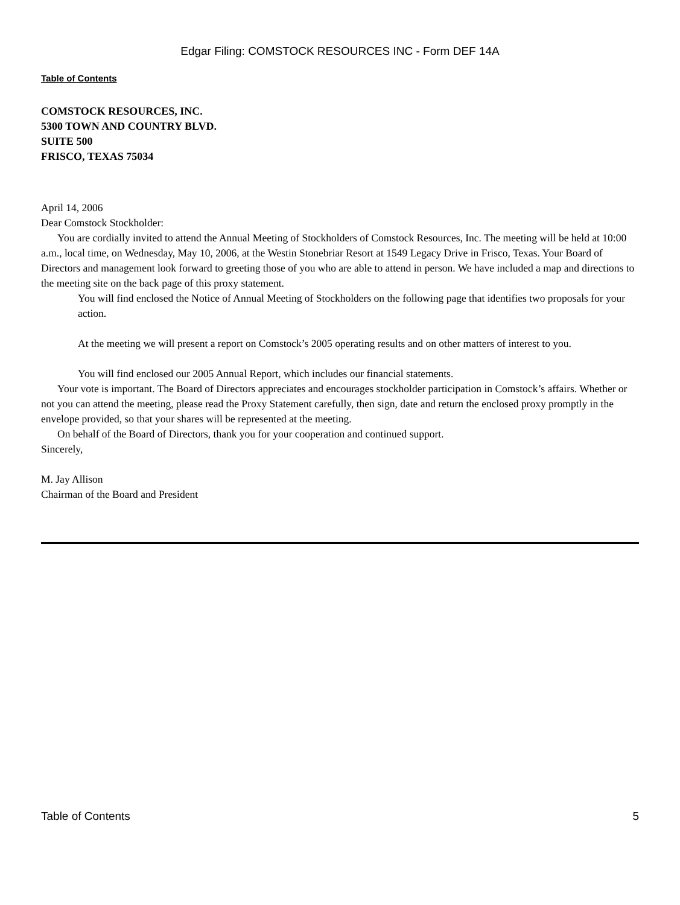Edgar Filing: COMSTOCK RESOURCES INC - Form DEF 14A
Table of Contents
COMSTOCK RESOURCES, INC.
5300 TOWN AND COUNTRY BLVD.
SUITE 500
FRISCO, TEXAS 75034
April 14, 2006
Dear Comstock Stockholder:
You are cordially invited to attend the Annual Meeting of Stockholders of Comstock Resources, Inc. The meeting will be held at 10:00 a.m., local time, on Wednesday, May 10, 2006, at the Westin Stonebriar Resort at 1549 Legacy Drive in Frisco, Texas. Your Board of Directors and management look forward to greeting those of you who are able to attend in person. We have included a map and directions to the meeting site on the back page of this proxy statement.
You will find enclosed the Notice of Annual Meeting of Stockholders on the following page that identifies two proposals for your action.
At the meeting we will present a report on Comstock’s 2005 operating results and on other matters of interest to you.
You will find enclosed our 2005 Annual Report, which includes our financial statements.
Your vote is important. The Board of Directors appreciates and encourages stockholder participation in Comstock’s affairs. Whether or not you can attend the meeting, please read the Proxy Statement carefully, then sign, date and return the enclosed proxy promptly in the envelope provided, so that your shares will be represented at the meeting.
On behalf of the Board of Directors, thank you for your cooperation and continued support.
Sincerely,
M. Jay Allison
Chairman of the Board and President
Table of Contents 5